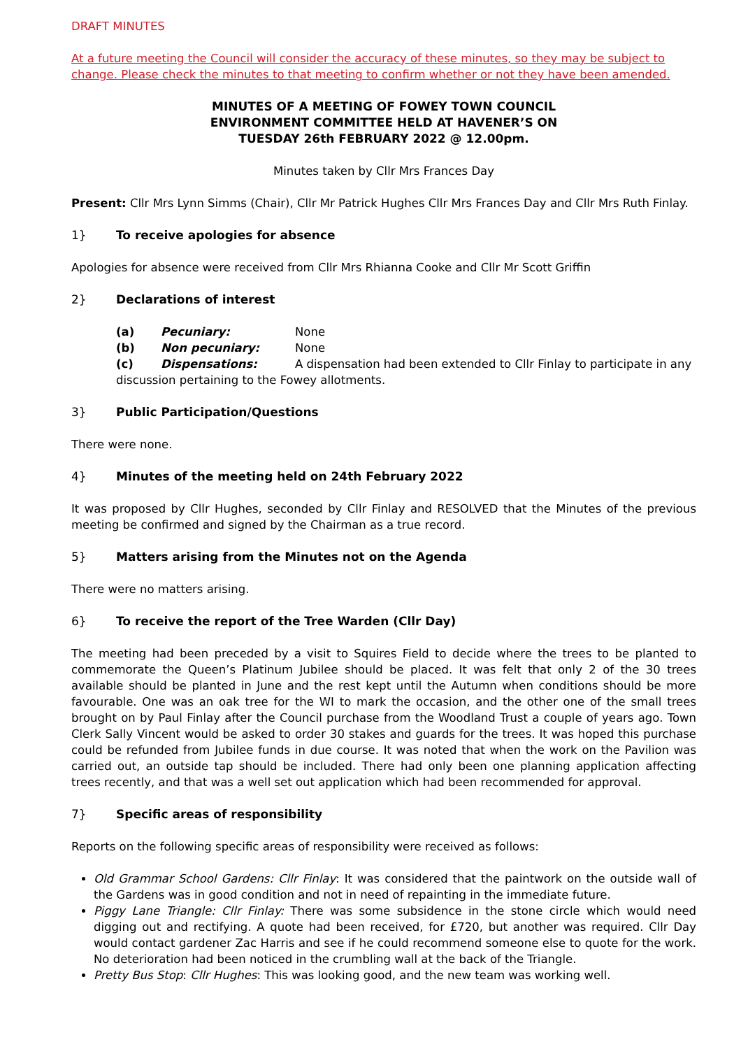DRAFT MINUTES
At a future meeting the Council will consider the accuracy of these minutes, so they may be subject to change. Please check the minutes to that meeting to confirm whether or not they have been amended.
MINUTES OF A MEETING OF FOWEY TOWN COUNCIL
ENVIRONMENT COMMITTEE HELD AT HAVENER’S ON
TUESDAY 26th FEBRUARY 2022 @ 12.00pm.
Minutes taken by Cllr Mrs Frances Day
Present: Cllr Mrs Lynn Simms (Chair), Cllr Mr Patrick Hughes Cllr Mrs Frances Day and Cllr Mrs Ruth Finlay.
1} To receive apologies for absence
Apologies for absence were received from Cllr Mrs Rhianna Cooke and Cllr Mr Scott Griffin
2} Declarations of interest
(a) Pecuniary: None
(b) Non pecuniary: None
(c) Dispensations: A dispensation had been extended to Cllr Finlay to participate in any
discussion pertaining to the Fowey allotments.
3} Public Participation/Questions
There were none.
4} Minutes of the meeting held on 24th February 2022
It was proposed by Cllr Hughes, seconded by Cllr Finlay and RESOLVED that the Minutes of the previous meeting be confirmed and signed by the Chairman as a true record.
5} Matters arising from the Minutes not on the Agenda
There were no matters arising.
6} To receive the report of the Tree Warden (Cllr Day)
The meeting had been preceded by a visit to Squires Field to decide where the trees to be planted to commemorate the Queen’s Platinum Jubilee should be placed. It was felt that only 2 of the 30 trees available should be planted in June and the rest kept until the Autumn when conditions should be more favourable. One was an oak tree for the WI to mark the occasion, and the other one of the small trees brought on by Paul Finlay after the Council purchase from the Woodland Trust a couple of years ago. Town Clerk Sally Vincent would be asked to order 30 stakes and guards for the trees. It was hoped this purchase could be refunded from Jubilee funds in due course. It was noted that when the work on the Pavilion was carried out, an outside tap should be included. There had only been one planning application affecting trees recently, and that was a well set out application which had been recommended for approval.
7} Specific areas of responsibility
Reports on the following specific areas of responsibility were received as follows:
Old Grammar School Gardens: Cllr Finlay: It was considered that the paintwork on the outside wall of the Gardens was in good condition and not in need of repainting in the immediate future.
Piggy Lane Triangle: Cllr Finlay: There was some subsidence in the stone circle which would need digging out and rectifying. A quote had been received, for £720, but another was required. Cllr Day would contact gardener Zac Harris and see if he could recommend someone else to quote for the work. No deterioration had been noticed in the crumbling wall at the back of the Triangle.
Pretty Bus Stop: Cllr Hughes: This was looking good, and the new team was working well.